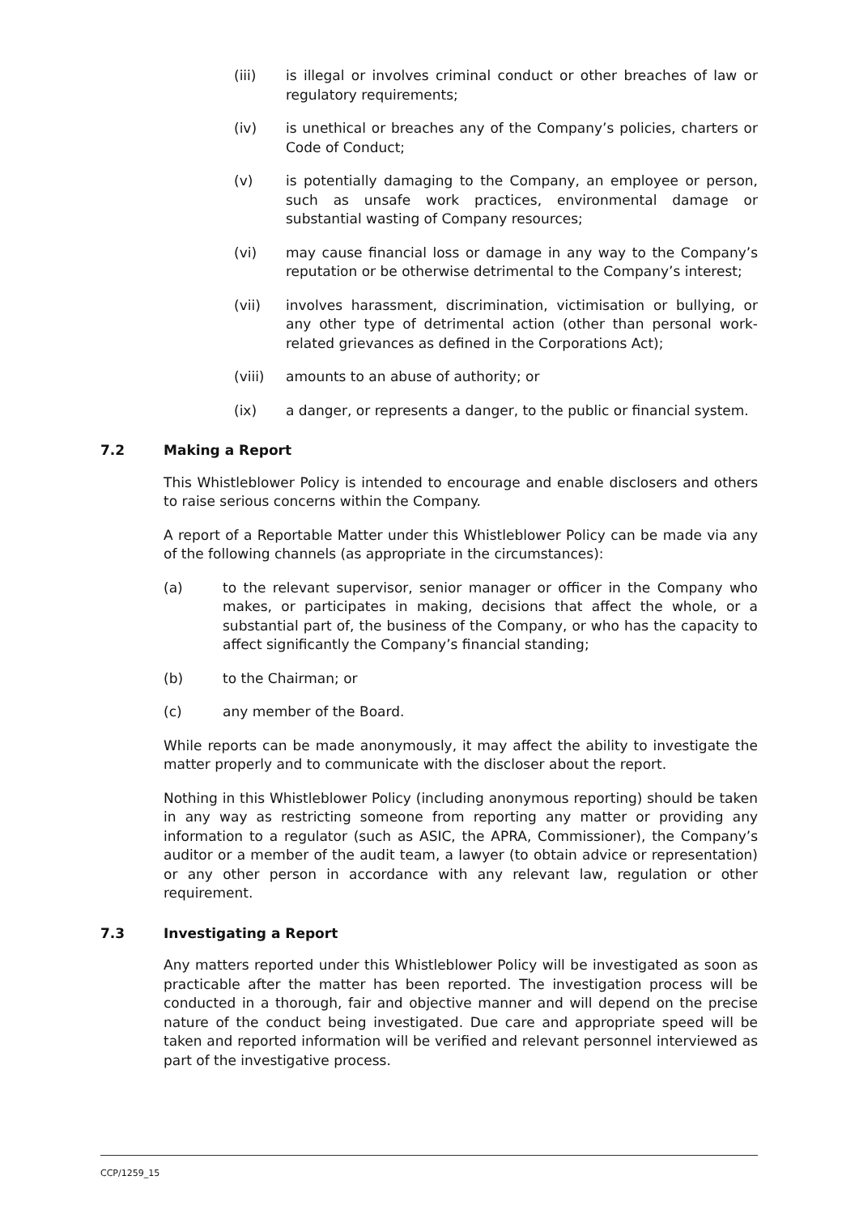(iii) is illegal or involves criminal conduct or other breaches of law or regulatory requirements;
(iv) is unethical or breaches any of the Company’s policies, charters or Code of Conduct;
(v) is potentially damaging to the Company, an employee or person, such as unsafe work practices, environmental damage or substantial wasting of Company resources;
(vi) may cause financial loss or damage in any way to the Company’s reputation or be otherwise detrimental to the Company’s interest;
(vii) involves harassment, discrimination, victimisation or bullying, or any other type of detrimental action (other than personal work-related grievances as defined in the Corporations Act);
(viii) amounts to an abuse of authority; or
(ix) a danger, or represents a danger, to the public or financial system.
7.2 Making a Report
This Whistleblower Policy is intended to encourage and enable disclosers and others to raise serious concerns within the Company.
A report of a Reportable Matter under this Whistleblower Policy can be made via any of the following channels (as appropriate in the circumstances):
(a) to the relevant supervisor, senior manager or officer in the Company who makes, or participates in making, decisions that affect the whole, or a substantial part of, the business of the Company, or who has the capacity to affect significantly the Company’s financial standing;
(b) to the Chairman; or
(c) any member of the Board.
While reports can be made anonymously, it may affect the ability to investigate the matter properly and to communicate with the discloser about the report.
Nothing in this Whistleblower Policy (including anonymous reporting) should be taken in any way as restricting someone from reporting any matter or providing any information to a regulator (such as ASIC, the APRA, Commissioner), the Company’s auditor or a member of the audit team, a lawyer (to obtain advice or representation) or any other person in accordance with any relevant law, regulation or other requirement.
7.3 Investigating a Report
Any matters reported under this Whistleblower Policy will be investigated as soon as practicable after the matter has been reported. The investigation process will be conducted in a thorough, fair and objective manner and will depend on the precise nature of the conduct being investigated. Due care and appropriate speed will be taken and reported information will be verified and relevant personnel interviewed as part of the investigative process.
CCP/1259_15